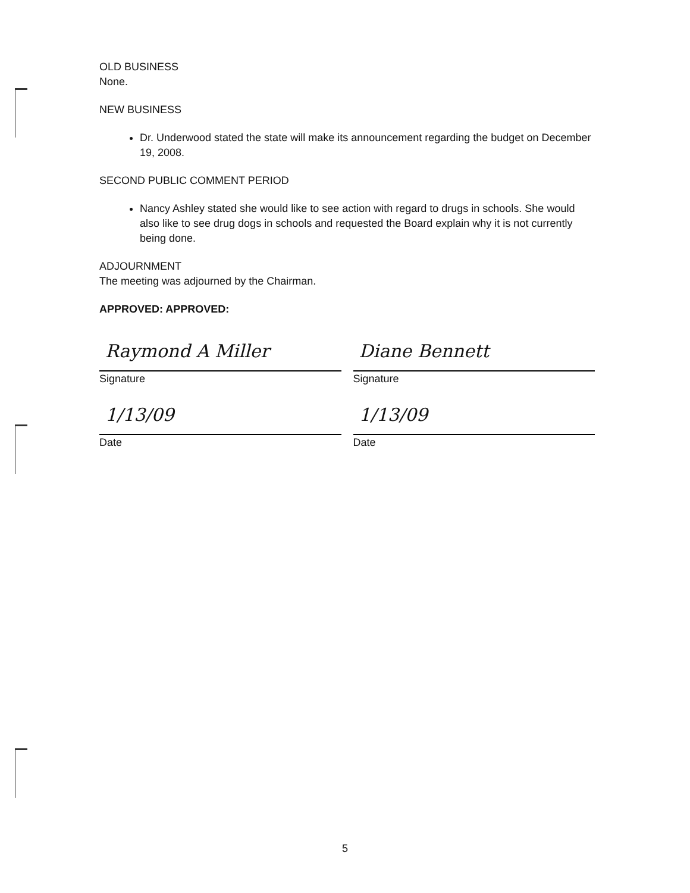OLD BUSINESS
None.
NEW BUSINESS
Dr. Underwood stated the state will make its announcement regarding the budget on December 19, 2008.
SECOND PUBLIC COMMENT PERIOD
Nancy Ashley stated she would like to see action with regard to drugs in schools. She would also like to see drug dogs in schools and requested the Board explain why it is not currently being done.
ADJOURNMENT
The meeting was adjourned by the Chairman.
APPROVED: APPROVED:
Raymond A Miller
Signature
1/13/09
Date
Diane Bennett
Signature
1/13/09
Date
5